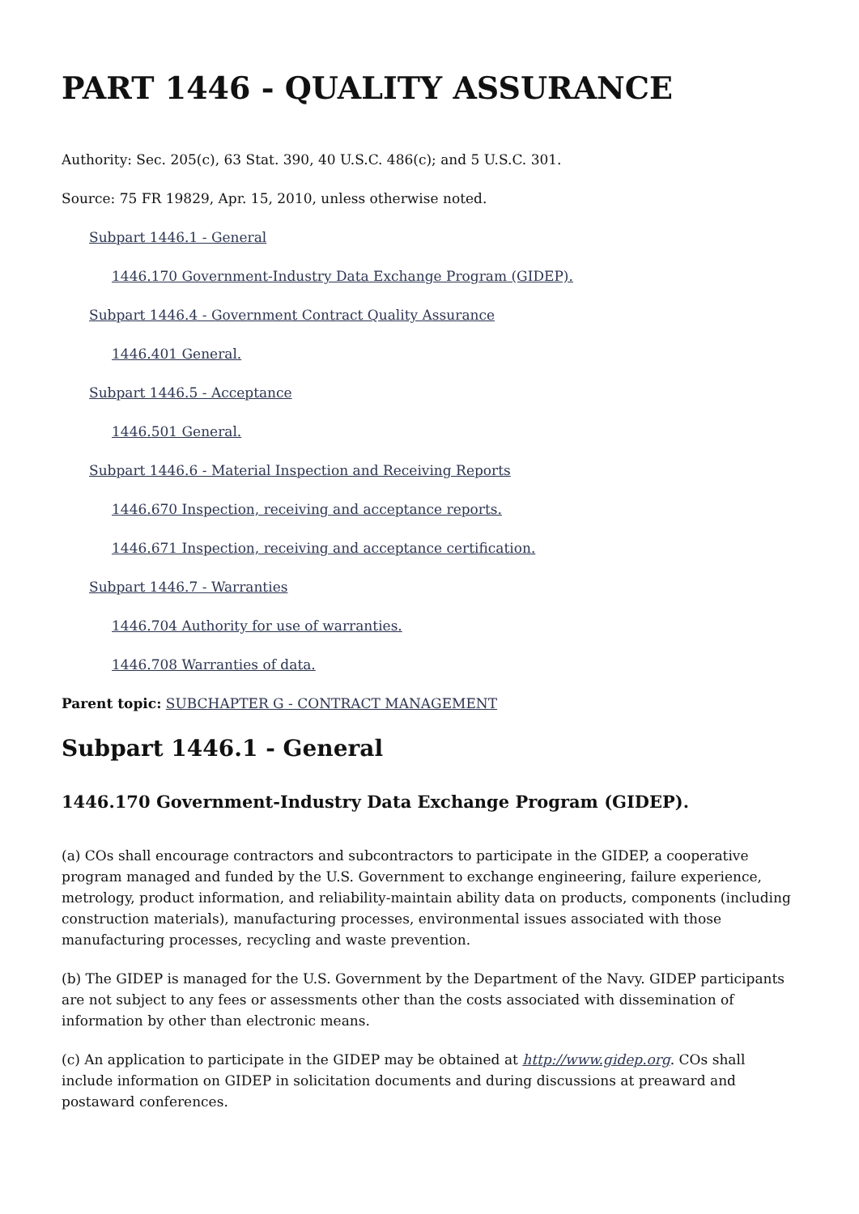PART 1446 - QUALITY ASSURANCE
Authority: Sec. 205(c), 63 Stat. 390, 40 U.S.C. 486(c); and 5 U.S.C. 301.
Source: 75 FR 19829, Apr. 15, 2010, unless otherwise noted.
Subpart 1446.1 - General
1446.170 Government-Industry Data Exchange Program (GIDEP).
Subpart 1446.4 - Government Contract Quality Assurance
1446.401 General.
Subpart 1446.5 - Acceptance
1446.501 General.
Subpart 1446.6 - Material Inspection and Receiving Reports
1446.670 Inspection, receiving and acceptance reports.
1446.671 Inspection, receiving and acceptance certification.
Subpart 1446.7 - Warranties
1446.704 Authority for use of warranties.
1446.708 Warranties of data.
Parent topic: SUBCHAPTER G - CONTRACT MANAGEMENT
Subpart 1446.1 - General
1446.170 Government-Industry Data Exchange Program (GIDEP).
(a) COs shall encourage contractors and subcontractors to participate in the GIDEP, a cooperative program managed and funded by the U.S. Government to exchange engineering, failure experience, metrology, product information, and reliability-maintain ability data on products, components (including construction materials), manufacturing processes, environmental issues associated with those manufacturing processes, recycling and waste prevention.
(b) The GIDEP is managed for the U.S. Government by the Department of the Navy. GIDEP participants are not subject to any fees or assessments other than the costs associated with dissemination of information by other than electronic means.
(c) An application to participate in the GIDEP may be obtained at http://www.gidep.org. COs shall include information on GIDEP in solicitation documents and during discussions at preaward and postaward conferences.